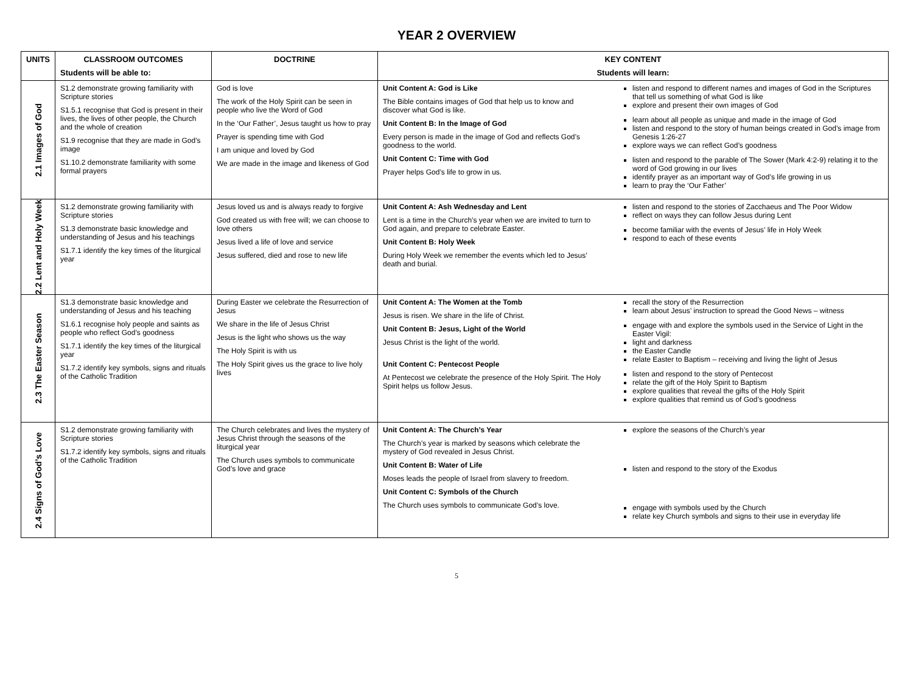YEAR 2 OVERVIEW
| UNITS | CLASSROOM OUTCOMES | DOCTRINE | KEY CONTENT |
| --- | --- | --- | --- |
| | Students will be able to: | | Students will learn: |
| 2.1 Images of God | S1.2 demonstrate growing familiarity with Scripture stories S1.5.1 recognise that God is present in their lives, the lives of other people, the Church and the whole of creation S1.9 recognise that they are made in God’s image S1.10.2 demonstrate familiarity with some formal prayers | God is love The work of the Holy Spirit can be seen in people who live the Word of God In the ‘Our Father’, Jesus taught us how to pray Prayer is spending time with God I am unique and loved by God We are made in the image and likeness of God | Unit Content A: God is Like The Bible contains images of God that help us to know and discover what God is like. Unit Content B: In the Image of God Every person is made in the image of God and reflects God’s goodness to the world. Unit Content C: Time with God Prayer helps God’s life to grow in us. listen and respond to different names and images of God in the Scriptures that tell us something of what God is like explore and present their own images of God learn about all people as unique and made in the image of God listen and respond to the story of human beings created in God’s image from Genesis 1:26-27 explore ways we can reflect God’s goodness listen and respond to the parable of The Sower (Mark 4:2-9) relating it to the word of God growing in our lives identify prayer as an important way of God’s life growing in us learn to pray the ‘Our Father’ |
| 2.2 Lent and Holy Week | S1.2 demonstrate growing familiarity with Scripture stories S1.3 demonstrate basic knowledge and understanding of Jesus and his teachings S1.7.1 identify the key times of the liturgical year | Jesus loved us and is always ready to forgive God created us with free will; we can choose to love others Jesus lived a life of love and service Jesus suffered, died and rose to new life | Unit Content A: Ash Wednesday and Lent Lent is a time in the Church’s year when we are invited to turn to God again, and prepare to celebrate Easter. Unit Content B: Holy Week During Holy Week we remember the events which led to Jesus’ death and burial. listen and respond to the stories of Zacchaeus and The Poor Widow reflect on ways they can follow Jesus during Lent become familiar with the events of Jesus’ life in Holy Week respond to each of these events |
| 2.3 The Easter Season | S1.3 demonstrate basic knowledge and understanding of Jesus and his teaching S1.6.1 recognise holy people and saints as people who reflect God’s goodness S1.7.1 identify the key times of the liturgical year S1.7.2 identify key symbols, signs and rituals of the Catholic Tradition | During Easter we celebrate the Resurrection of Jesus We share in the life of Jesus Christ Jesus is the light who shows us the way The Holy Spirit is with us The Holy Spirit gives us the grace to live holy lives | Unit Content A: The Women at the Tomb Jesus is risen. We share in the life of Christ. Unit Content B: Jesus, Light of the World Jesus Christ is the light of the world. Unit Content C: Pentecost People At Pentecost we celebrate the presence of the Holy Spirit. The Holy Spirit helps us follow Jesus. recall the story of the Resurrection learn about Jesus’ instruction to spread the Good News – witness engage with and explore the symbols used in the Service of Light in the Easter Vigil: light and darkness the Easter Candle relate Easter to Baptism – receiving and living the light of Jesus listen and respond to the story of Pentecost relate the gift of the Holy Spirit to Baptism explore qualities that reveal the gifts of the Holy Spirit explore qualities that remind us of God’s goodness |
| 2.4 Signs of God’s Love | S1.2 demonstrate growing familiarity with Scripture stories S1.7.2 identify key symbols, signs and rituals of the Catholic Tradition | The Church celebrates and lives the mystery of Jesus Christ through the seasons of the liturgical year The Church uses symbols to communicate God’s love and grace | Unit Content A: The Church’s Year The Church’s year is marked by seasons which celebrate the mystery of God revealed in Jesus Christ. Unit Content B: Water of Life Moses leads the people of Israel from slavery to freedom. Unit Content C: Symbols of the Church The Church uses symbols to communicate God’s love. explore the seasons of the Church’s year listen and respond to the story of the Exodus engage with symbols used by the Church relate key Church symbols and signs to their use in everyday life |
5